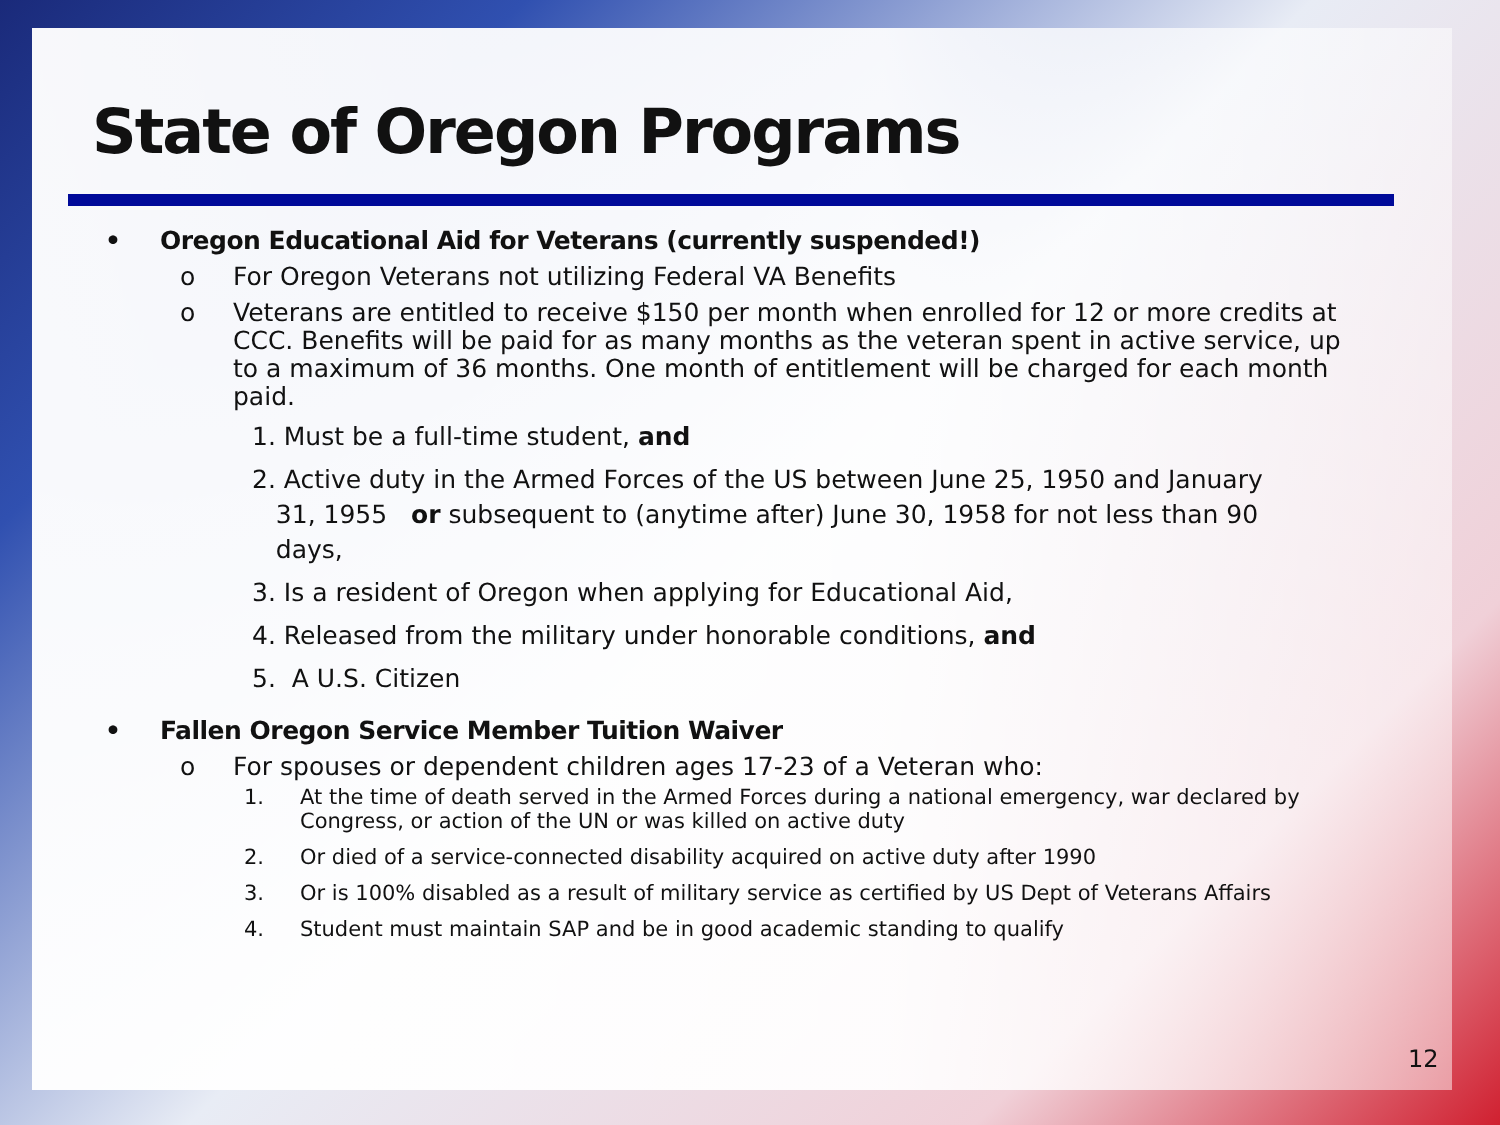State of Oregon Programs
• Oregon Educational Aid for Veterans (currently suspended!)
o For Oregon Veterans not utilizing Federal VA Benefits
o Veterans are entitled to receive $150 per month when enrolled for 12 or more credits at CCC. Benefits will be paid for as many months as the veteran spent in active service, up to a maximum of 36 months. One month of entitlement will be charged for each month paid.
1. Must be a full-time student, and
2. Active duty in the Armed Forces of the US between June 25, 1950 and January
31, 1955 or subsequent to (anytime after) June 30, 1958 for not less than 90
days,
3. Is a resident of Oregon when applying for Educational Aid,
4. Released from the military under honorable conditions, and
5. A U.S. Citizen
• Fallen Oregon Service Member Tuition Waiver
o For spouses or dependent children ages 17-23 of a Veteran who:
1. At the time of death served in the Armed Forces during a national emergency, war declared by Congress, or action of the UN or was killed on active duty
2. Or died of a service-connected disability acquired on active duty after 1990
3. Or is 100% disabled as a result of military service as certified by US Dept of Veterans Affairs
4. Student must maintain SAP and be in good academic standing to qualify
12